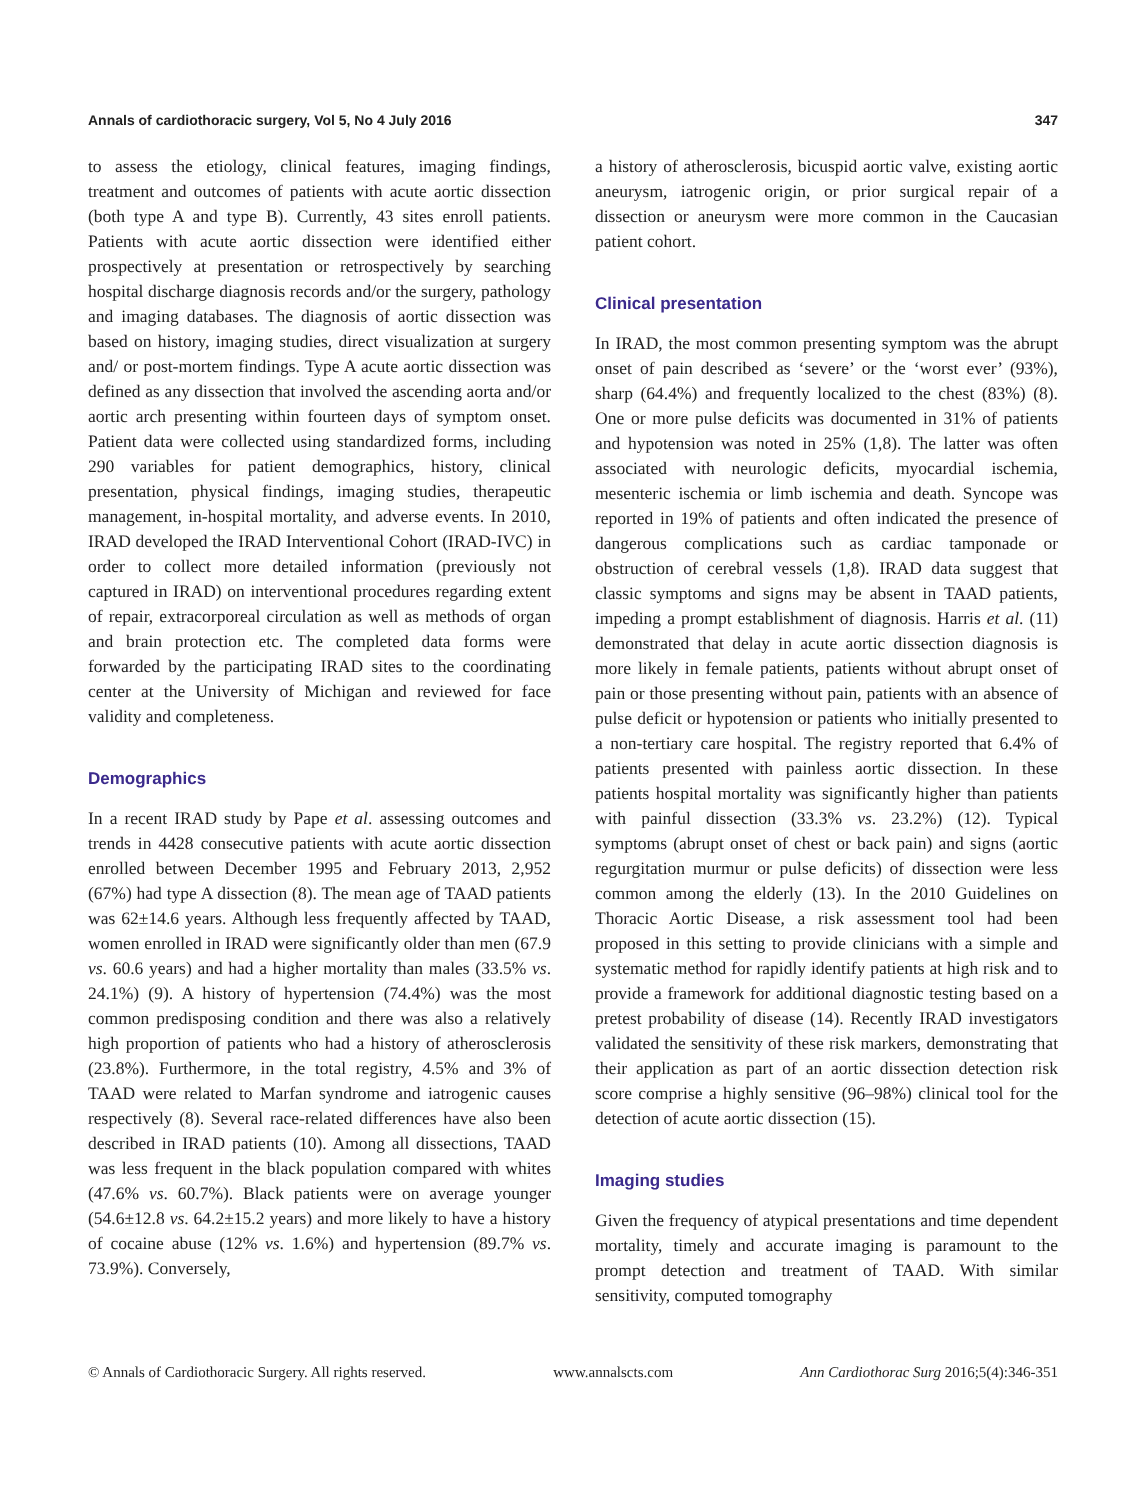Annals of cardiothoracic surgery, Vol 5, No 4 July 2016 347
to assess the etiology, clinical features, imaging findings, treatment and outcomes of patients with acute aortic dissection (both type A and type B). Currently, 43 sites enroll patients. Patients with acute aortic dissection were identified either prospectively at presentation or retrospectively by searching hospital discharge diagnosis records and/or the surgery, pathology and imaging databases. The diagnosis of aortic dissection was based on history, imaging studies, direct visualization at surgery and/ or post-mortem findings. Type A acute aortic dissection was defined as any dissection that involved the ascending aorta and/or aortic arch presenting within fourteen days of symptom onset. Patient data were collected using standardized forms, including 290 variables for patient demographics, history, clinical presentation, physical findings, imaging studies, therapeutic management, in-hospital mortality, and adverse events. In 2010, IRAD developed the IRAD Interventional Cohort (IRAD-IVC) in order to collect more detailed information (previously not captured in IRAD) on interventional procedures regarding extent of repair, extracorporeal circulation as well as methods of organ and brain protection etc. The completed data forms were forwarded by the participating IRAD sites to the coordinating center at the University of Michigan and reviewed for face validity and completeness.
Demographics
In a recent IRAD study by Pape et al. assessing outcomes and trends in 4428 consecutive patients with acute aortic dissection enrolled between December 1995 and February 2013, 2,952 (67%) had type A dissection (8). The mean age of TAAD patients was 62±14.6 years. Although less frequently affected by TAAD, women enrolled in IRAD were significantly older than men (67.9 vs. 60.6 years) and had a higher mortality than males (33.5% vs. 24.1%) (9). A history of hypertension (74.4%) was the most common predisposing condition and there was also a relatively high proportion of patients who had a history of atherosclerosis (23.8%). Furthermore, in the total registry, 4.5% and 3% of TAAD were related to Marfan syndrome and iatrogenic causes respectively (8). Several race-related differences have also been described in IRAD patients (10). Among all dissections, TAAD was less frequent in the black population compared with whites (47.6% vs. 60.7%). Black patients were on average younger (54.6±12.8 vs. 64.2±15.2 years) and more likely to have a history of cocaine abuse (12% vs. 1.6%) and hypertension (89.7% vs. 73.9%). Conversely,
a history of atherosclerosis, bicuspid aortic valve, existing aortic aneurysm, iatrogenic origin, or prior surgical repair of a dissection or aneurysm were more common in the Caucasian patient cohort.
Clinical presentation
In IRAD, the most common presenting symptom was the abrupt onset of pain described as ‘severe’ or the ‘worst ever’ (93%), sharp (64.4%) and frequently localized to the chest (83%) (8). One or more pulse deficits was documented in 31% of patients and hypotension was noted in 25% (1,8). The latter was often associated with neurologic deficits, myocardial ischemia, mesenteric ischemia or limb ischemia and death. Syncope was reported in 19% of patients and often indicated the presence of dangerous complications such as cardiac tamponade or obstruction of cerebral vessels (1,8). IRAD data suggest that classic symptoms and signs may be absent in TAAD patients, impeding a prompt establishment of diagnosis. Harris et al. (11) demonstrated that delay in acute aortic dissection diagnosis is more likely in female patients, patients without abrupt onset of pain or those presenting without pain, patients with an absence of pulse deficit or hypotension or patients who initially presented to a non-tertiary care hospital. The registry reported that 6.4% of patients presented with painless aortic dissection. In these patients hospital mortality was significantly higher than patients with painful dissection (33.3% vs. 23.2%) (12). Typical symptoms (abrupt onset of chest or back pain) and signs (aortic regurgitation murmur or pulse deficits) of dissection were less common among the elderly (13). In the 2010 Guidelines on Thoracic Aortic Disease, a risk assessment tool had been proposed in this setting to provide clinicians with a simple and systematic method for rapidly identify patients at high risk and to provide a framework for additional diagnostic testing based on a pretest probability of disease (14). Recently IRAD investigators validated the sensitivity of these risk markers, demonstrating that their application as part of an aortic dissection detection risk score comprise a highly sensitive (96–98%) clinical tool for the detection of acute aortic dissection (15).
Imaging studies
Given the frequency of atypical presentations and time dependent mortality, timely and accurate imaging is paramount to the prompt detection and treatment of TAAD. With similar sensitivity, computed tomography
© Annals of Cardiothoracic Surgery. All rights reserved. www.annalscts.com Ann Cardiothorac Surg 2016;5(4):346-351